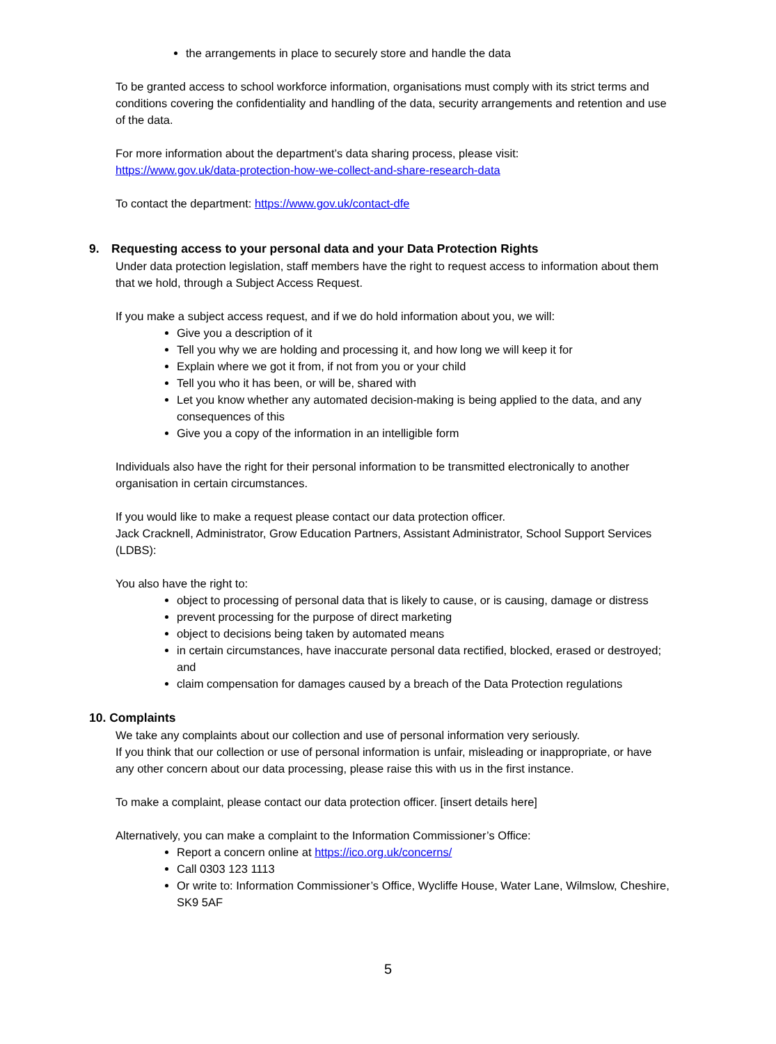the arrangements in place to securely store and handle the data
To be granted access to school workforce information, organisations must comply with its strict terms and conditions covering the confidentiality and handling of the data, security arrangements and retention and use of the data.
For more information about the department’s data sharing process, please visit:
https://www.gov.uk/data-protection-how-we-collect-and-share-research-data
To contact the department: https://www.gov.uk/contact-dfe
9. Requesting access to your personal data and your Data Protection Rights
Under data protection legislation, staff members have the right to request access to information about them that we hold, through a Subject Access Request.
If you make a subject access request, and if we do hold information about you, we will:
Give you a description of it
Tell you why we are holding and processing it, and how long we will keep it for
Explain where we got it from, if not from you or your child
Tell you who it has been, or will be, shared with
Let you know whether any automated decision-making is being applied to the data, and any consequences of this
Give you a copy of the information in an intelligible form
Individuals also have the right for their personal information to be transmitted electronically to another organisation in certain circumstances.
If you would like to make a request please contact our data protection officer.
Jack Cracknell, Administrator, Grow Education Partners, Assistant Administrator, School Support Services (LDBS):
You also have the right to:
object to processing of personal data that is likely to cause, or is causing, damage or distress
prevent processing for the purpose of direct marketing
object to decisions being taken by automated means
in certain circumstances, have inaccurate personal data rectified, blocked, erased or destroyed; and
claim compensation for damages caused by a breach of the Data Protection regulations
10. Complaints
We take any complaints about our collection and use of personal information very seriously.
If you think that our collection or use of personal information is unfair, misleading or inappropriate, or have any other concern about our data processing, please raise this with us in the first instance.
To make a complaint, please contact our data protection officer. [insert details here]
Alternatively, you can make a complaint to the Information Commissioner’s Office:
Report a concern online at https://ico.org.uk/concerns/
Call 0303 123 1113
Or write to: Information Commissioner’s Office, Wycliffe House, Water Lane, Wilmslow, Cheshire, SK9 5AF
5